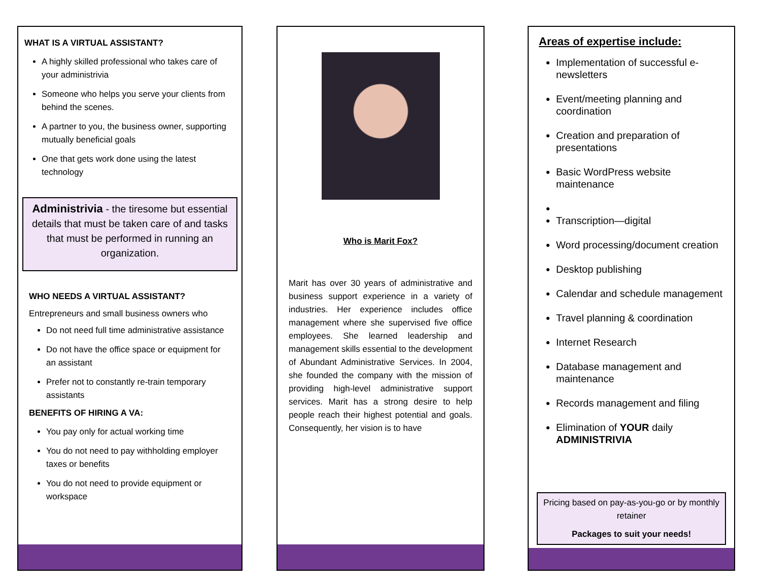WHAT IS A VIRTUAL ASSISTANT?
A highly skilled professional who takes care of your administrivia
Someone who helps you serve your clients from behind the scenes.
A partner to you, the business owner, supporting mutually beneficial goals
One that gets work done using the latest technology
Administrivia - the tiresome but essential details that must be taken care of and tasks that must be performed in running an organization.
WHO NEEDS A VIRTUAL ASSISTANT?
Entrepreneurs and small business owners who
Do not need full time administrative assistance
Do not have the office space or equipment for an assistant
Prefer not to constantly re-train temporary assistants
BENEFITS OF HIRING A VA:
You pay only for actual working time
You do not need to pay withholding employer taxes or benefits
You do not need to provide equipment or workspace
Who is Marit Fox?
Marit has over 30 years of administrative and business support experience in a variety of industries. Her experience includes office management where she supervised five office employees. She learned leadership and management skills essential to the development of Abundant Administrative Services. In 2004, she founded the company with the mission of providing high-level administrative support services. Marit has a strong desire to help people reach their highest potential and goals. Consequently, her vision is to have
Areas of expertise include:
Implementation of successful e-newsletters
Event/meeting planning and coordination
Creation and preparation of presentations
Basic WordPress website maintenance
Transcription—digital
Word processing/document creation
Desktop publishing
Calendar and schedule management
Travel planning & coordination
Internet Research
Database management and maintenance
Records management and filing
Elimination of YOUR daily ADMINISTRIVIA
Pricing based on pay-as-you-go or by monthly retainer
Packages to suit your needs!